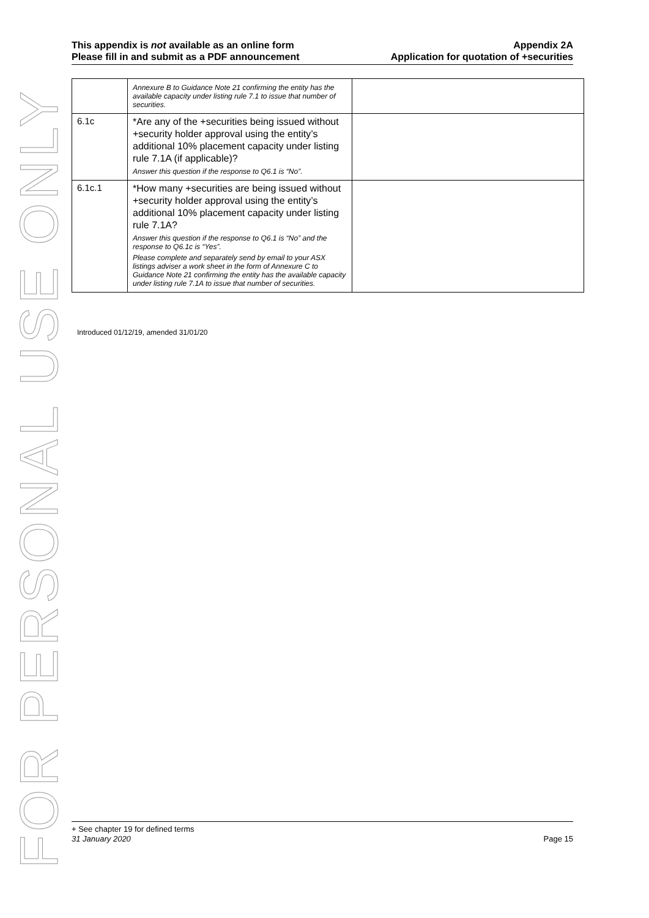FOR PERSONAL USE ONLY
This appendix is not available as an online form
Please fill in and submit as a PDF announcement
Appendix 2A
Application for quotation of +securities
| | Annexure B to Guidance Note 21 confirming the entity has the available capacity under listing rule 7.1 to issue that number of securities. | |
| 6.1c | *Are any of the +securities being issued without +security holder approval using the entity’s additional 10% placement capacity under listing rule 7.1A (if applicable)? Answer this question if the response to Q6.1 is “No”. | |
| 6.1c.1 | *How many +securities are being issued without +security holder approval using the entity’s additional 10% placement capacity under listing rule 7.1A? Answer this question if the response to Q6.1 is “No” and the response to Q6.1c is “Yes”. Please complete and separately send by email to your ASX listings adviser a work sheet in the form of Annexure C to Guidance Note 21 confirming the entity has the available capacity under listing rule 7.1A to issue that number of securities. | |
Introduced 01/12/19, amended 31/01/20
+ See chapter 19 for defined terms
31 January 2020 Page 15